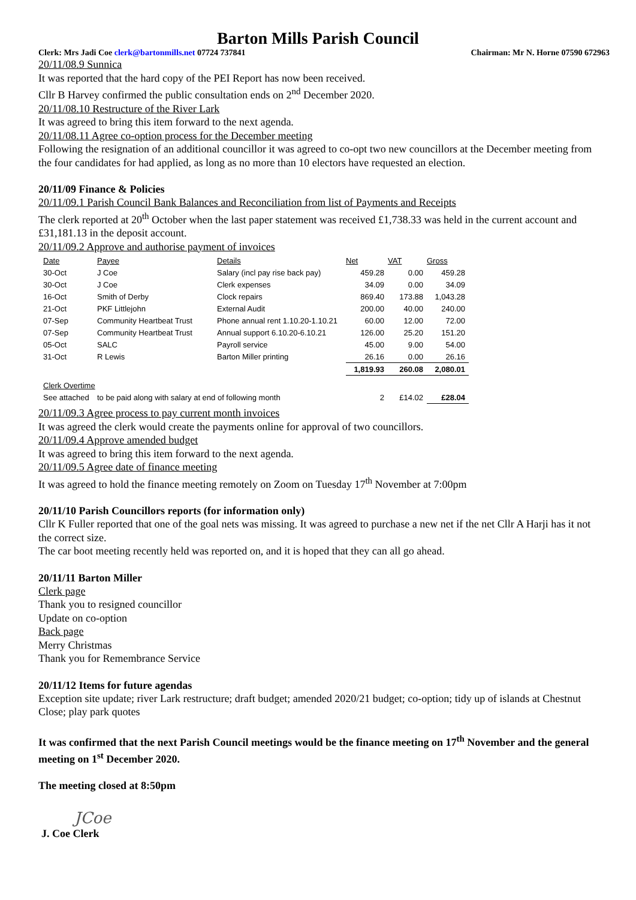Barton Mills Parish Council
Clerk: Mrs Jadi Coe clerk@bartonmills.net 07724 737841 Chairman: Mr N. Horne 07590 672963
20/11/08.9 Sunnica
It was reported that the hard copy of the PEI Report has now been received.
Cllr B Harvey confirmed the public consultation ends on 2<sup>nd</sup> December 2020.
20/11/08.10 Restructure of the River Lark
It was agreed to bring this item forward to the next agenda.
20/11/08.11 Agree co-option process for the December meeting
Following the resignation of an additional councillor it was agreed to co-opt two new councillors at the December meeting from the four candidates for had applied, as long as no more than 10 electors have requested an election.
20/11/09 Finance & Policies
20/11/09.1 Parish Council Bank Balances and Reconciliation from list of Payments and Receipts
The clerk reported at 20<sup>th</sup> October when the last paper statement was received £1,738.33 was held in the current account and £31,181.13 in the deposit account.
20/11/09.2 Approve and authorise payment of invoices
| Date | Payee | Details | Net | VAT | Gross |
| --- | --- | --- | --- | --- | --- |
| 30-Oct | J Coe | Salary (incl pay rise back pay) | 459.28 | 0.00 | 459.28 |
| 30-Oct | J Coe | Clerk expenses | 34.09 | 0.00 | 34.09 |
| 16-Oct | Smith of Derby | Clock repairs | 869.40 | 173.88 | 1,043.28 |
| 21-Oct | PKF Littlejohn | External Audit | 200.00 | 40.00 | 240.00 |
| 07-Sep | Community Heartbeat Trust | Phone annual rent 1.10.20-1.10.21 | 60.00 | 12.00 | 72.00 |
| 07-Sep | Community Heartbeat Trust | Annual support 6.10.20-6.10.21 | 126.00 | 25.20 | 151.20 |
| 05-Oct | SALC | Payroll service | 45.00 | 9.00 | 54.00 |
| 31-Oct | R Lewis | Barton Miller printing | 26.16 | 0.00 | 26.16 |
| | | | 1,819.93 | 260.08 | 2,080.01 |
| Clerk Overtime | | | | | |
| See attached | to be paid along with salary at end of following month | | 2 | £14.02 | £28.04 |
20/11/09.3 Agree process to pay current month invoices
It was agreed the clerk would create the payments online for approval of two councillors.
20/11/09.4 Approve amended budget
It was agreed to bring this item forward to the next agenda.
20/11/09.5 Agree date of finance meeting
It was agreed to hold the finance meeting remotely on Zoom on Tuesday 17<sup>th</sup> November at 7:00pm
20/11/10 Parish Councillors reports (for information only)
Cllr K Fuller reported that one of the goal nets was missing. It was agreed to purchase a new net if the net Cllr A Harji has it not the correct size.
The car boot meeting recently held was reported on, and it is hoped that they can all go ahead.
20/11/11 Barton Miller
Clerk page
Thank you to resigned councillor
Update on co-option
Back page
Merry Christmas
Thank you for Remembrance Service
20/11/12 Items for future agendas
Exception site update; river Lark restructure; draft budget; amended 2020/21 budget; co-option; tidy up of islands at Chestnut Close; play park quotes
It was confirmed that the next Parish Council meetings would be the finance meeting on 17<sup>th</sup> November and the general meeting on 1<sup>st</sup> December 2020.
The meeting closed at 8:50pm
JCoe
J. Coe Clerk